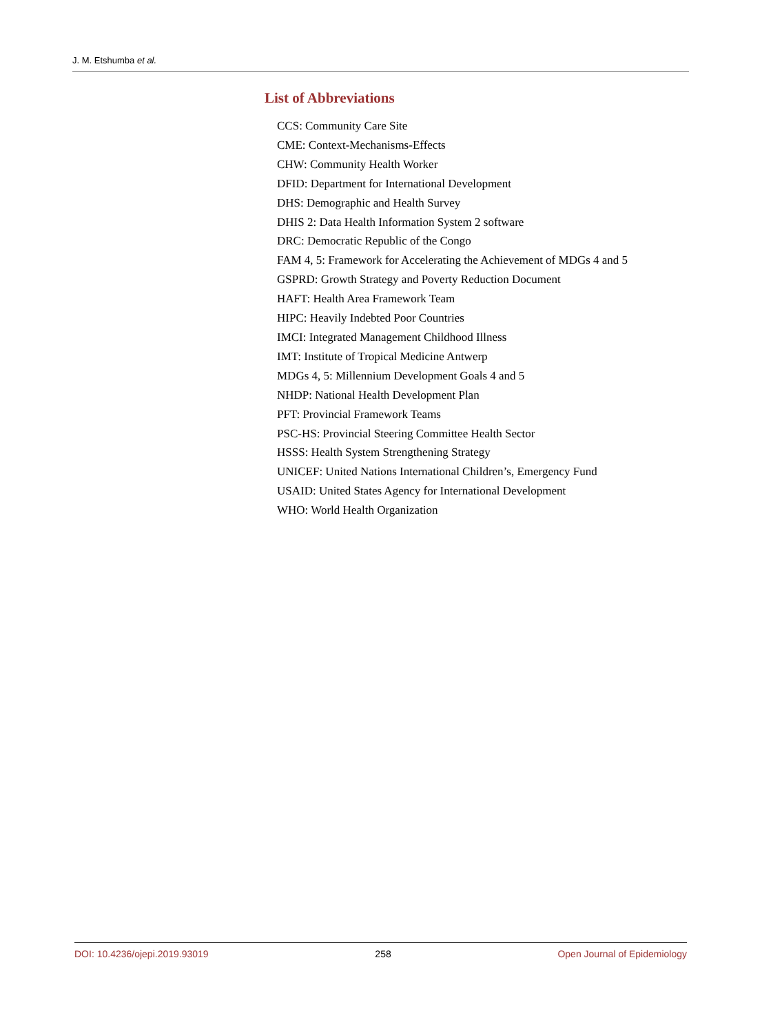J. M. Etshumba et al.
List of Abbreviations
CCS: Community Care Site
CME: Context-Mechanisms-Effects
CHW: Community Health Worker
DFID: Department for International Development
DHS: Demographic and Health Survey
DHIS 2: Data Health Information System 2 software
DRC: Democratic Republic of the Congo
FAM 4, 5: Framework for Accelerating the Achievement of MDGs 4 and 5
GSPRD: Growth Strategy and Poverty Reduction Document
HAFT: Health Area Framework Team
HIPC: Heavily Indebted Poor Countries
IMCI: Integrated Management Childhood Illness
IMT: Institute of Tropical Medicine Antwerp
MDGs 4, 5: Millennium Development Goals 4 and 5
NHDP: National Health Development Plan
PFT: Provincial Framework Teams
PSC-HS: Provincial Steering Committee Health Sector
HSSS: Health System Strengthening Strategy
UNICEF: United Nations International Children’s, Emergency Fund
USAID: United States Agency for International Development
WHO: World Health Organization
DOI: 10.4236/ojepi.2019.93019 258 Open Journal of Epidemiology